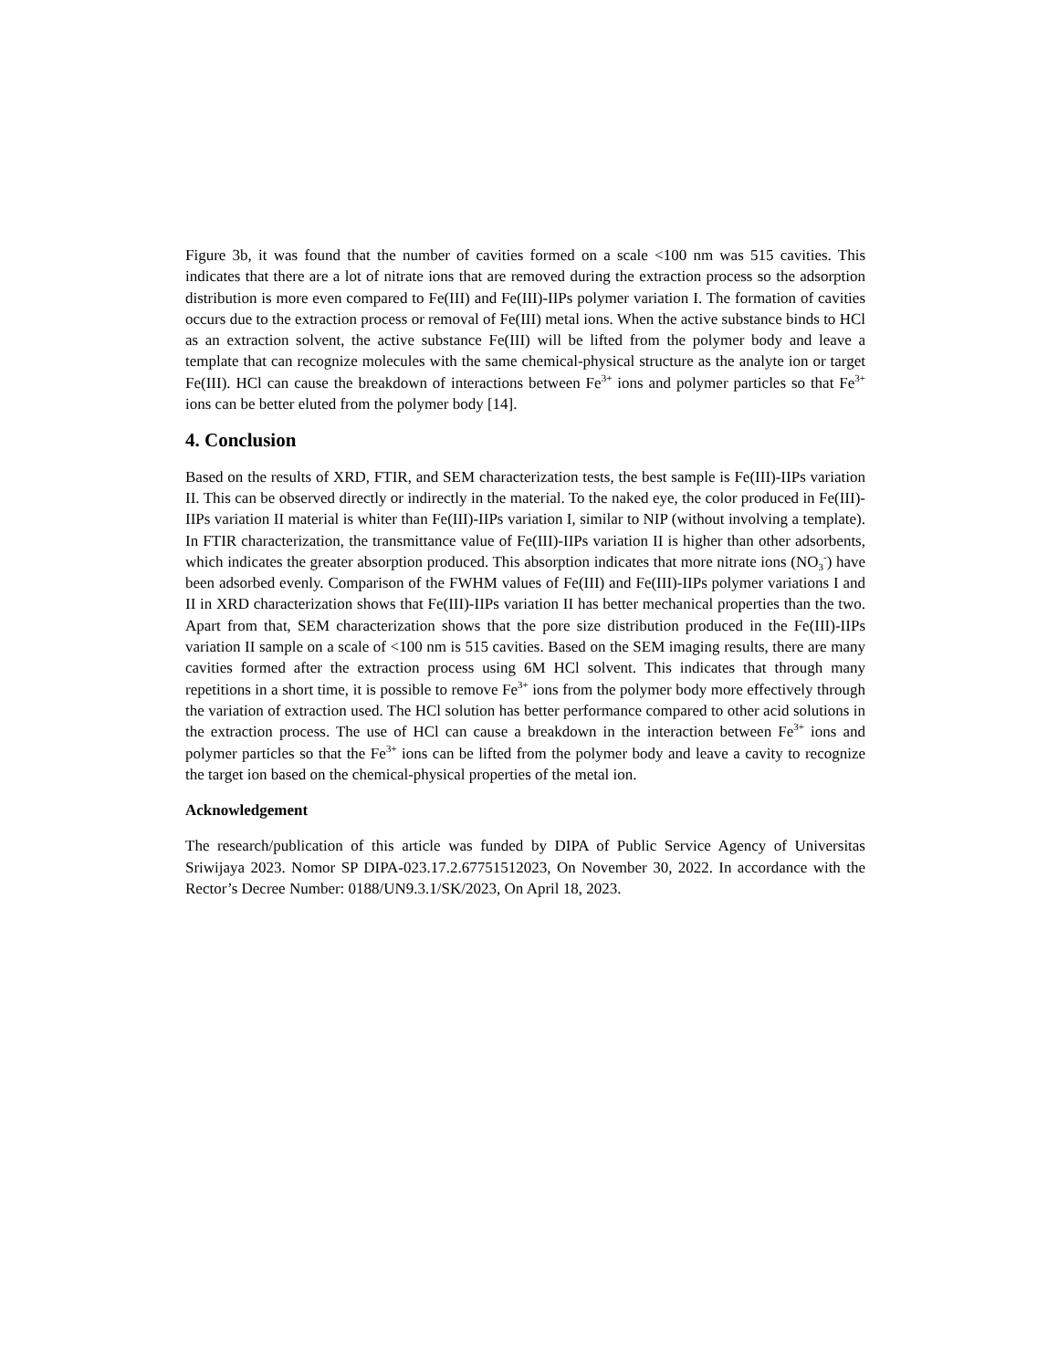Figure 3b, it was found that the number of cavities formed on a scale <100 nm was 515 cavities. This indicates that there are a lot of nitrate ions that are removed during the extraction process so the adsorption distribution is more even compared to Fe(III) and Fe(III)-IIPs polymer variation I. The formation of cavities occurs due to the extraction process or removal of Fe(III) metal ions. When the active substance binds to HCl as an extraction solvent, the active substance Fe(III) will be lifted from the polymer body and leave a template that can recognize molecules with the same chemical-physical structure as the analyte ion or target Fe(III). HCl can cause the breakdown of interactions between Fe<sup>3+</sup> ions and polymer particles so that Fe<sup>3+</sup> ions can be better eluted from the polymer body [14].
4. Conclusion
Based on the results of XRD, FTIR, and SEM characterization tests, the best sample is Fe(III)-IIPs variation II. This can be observed directly or indirectly in the material. To the naked eye, the color produced in Fe(III)-IIPs variation II material is whiter than Fe(III)-IIPs variation I, similar to NIP (without involving a template). In FTIR characterization, the transmittance value of Fe(III)-IIPs variation II is higher than other adsorbents, which indicates the greater absorption produced. This absorption indicates that more nitrate ions (NO<sub>3</sub><sup>-</sup>) have been adsorbed evenly. Comparison of the FWHM values of Fe(III) and Fe(III)-IIPs polymer variations I and II in XRD characterization shows that Fe(III)-IIPs variation II has better mechanical properties than the two. Apart from that, SEM characterization shows that the pore size distribution produced in the Fe(III)-IIPs variation II sample on a scale of <100 nm is 515 cavities. Based on the SEM imaging results, there are many cavities formed after the extraction process using 6M HCl solvent. This indicates that through many repetitions in a short time, it is possible to remove Fe<sup>3+</sup> ions from the polymer body more effectively through the variation of extraction used. The HCl solution has better performance compared to other acid solutions in the extraction process. The use of HCl can cause a breakdown in the interaction between Fe<sup>3+</sup> ions and polymer particles so that the Fe<sup>3+</sup> ions can be lifted from the polymer body and leave a cavity to recognize the target ion based on the chemical-physical properties of the metal ion.
Acknowledgement
The research/publication of this article was funded by DIPA of Public Service Agency of Universitas Sriwijaya 2023. Nomor SP DIPA-023.17.2.67751512023, On November 30, 2022. In accordance with the Rector’s Decree Number: 0188/UN9.3.1/SK/2023, On April 18, 2023.